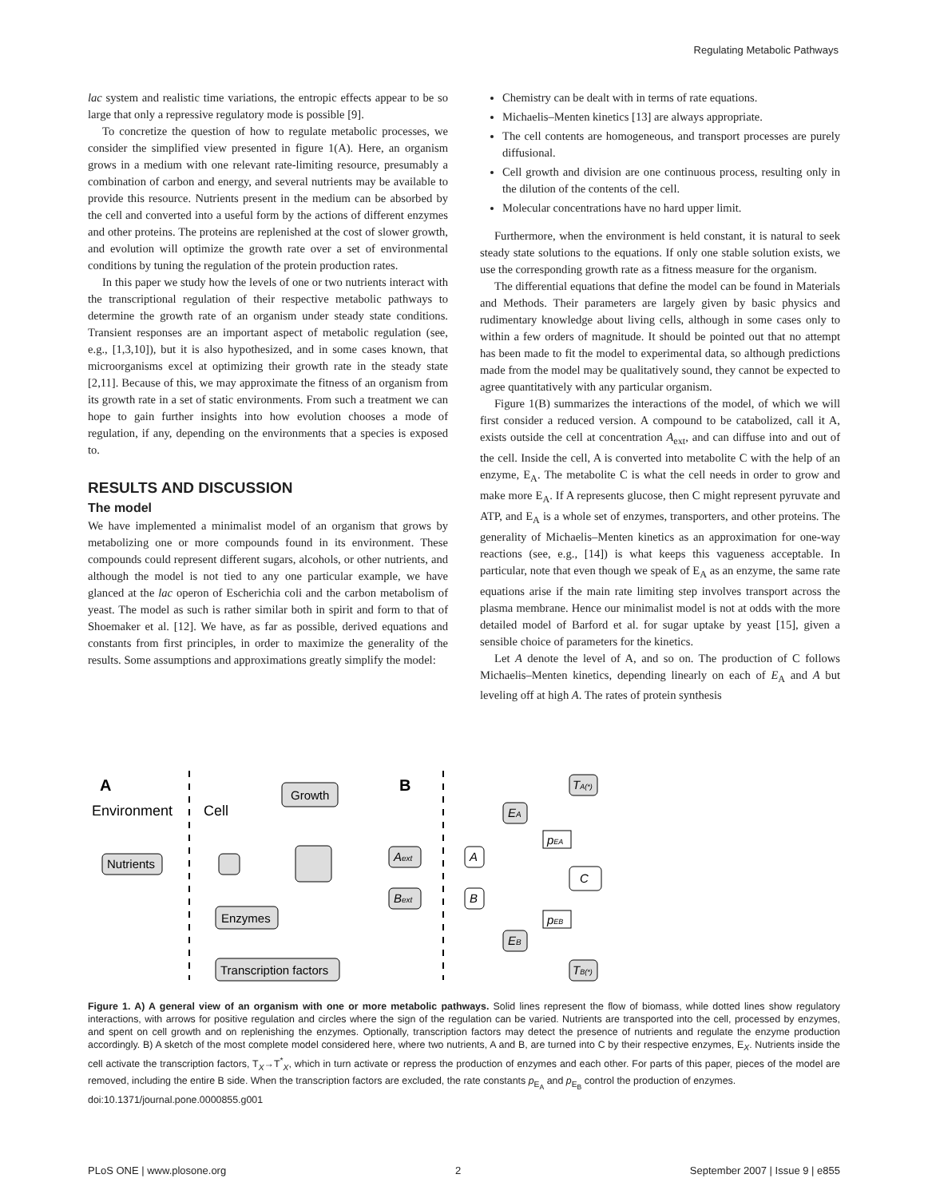Regulating Metabolic Pathways
lac system and realistic time variations, the entropic effects appear to be so large that only a repressive regulatory mode is possible [9].
To concretize the question of how to regulate metabolic processes, we consider the simplified view presented in figure 1(A). Here, an organism grows in a medium with one relevant rate-limiting resource, presumably a combination of carbon and energy, and several nutrients may be available to provide this resource. Nutrients present in the medium can be absorbed by the cell and converted into a useful form by the actions of different enzymes and other proteins. The proteins are replenished at the cost of slower growth, and evolution will optimize the growth rate over a set of environmental conditions by tuning the regulation of the protein production rates.
In this paper we study how the levels of one or two nutrients interact with the transcriptional regulation of their respective metabolic pathways to determine the growth rate of an organism under steady state conditions. Transient responses are an important aspect of metabolic regulation (see, e.g., [1,3,10]), but it is also hypothesized, and in some cases known, that microorganisms excel at optimizing their growth rate in the steady state [2,11]. Because of this, we may approximate the fitness of an organism from its growth rate in a set of static environments. From such a treatment we can hope to gain further insights into how evolution chooses a mode of regulation, if any, depending on the environments that a species is exposed to.
RESULTS AND DISCUSSION
The model
We have implemented a minimalist model of an organism that grows by metabolizing one or more compounds found in its environment. These compounds could represent different sugars, alcohols, or other nutrients, and although the model is not tied to any one particular example, we have glanced at the lac operon of Escherichia coli and the carbon metabolism of yeast. The model as such is rather similar both in spirit and form to that of Shoemaker et al. [12]. We have, as far as possible, derived equations and constants from first principles, in order to maximize the generality of the results. Some assumptions and approximations greatly simplify the model:
Chemistry can be dealt with in terms of rate equations.
Michaelis–Menten kinetics [13] are always appropriate.
The cell contents are homogeneous, and transport processes are purely diffusional.
Cell growth and division are one continuous process, resulting only in the dilution of the contents of the cell.
Molecular concentrations have no hard upper limit.
Furthermore, when the environment is held constant, it is natural to seek steady state solutions to the equations. If only one stable solution exists, we use the corresponding growth rate as a fitness measure for the organism.
The differential equations that define the model can be found in Materials and Methods. Their parameters are largely given by basic physics and rudimentary knowledge about living cells, although in some cases only to within a few orders of magnitude. It should be pointed out that no attempt has been made to fit the model to experimental data, so although predictions made from the model may be qualitatively sound, they cannot be expected to agree quantitatively with any particular organism.
Figure 1(B) summarizes the interactions of the model, of which we will first consider a reduced version. A compound to be catabolized, call it A, exists outside the cell at concentration A<sub>ext</sub>, and can diffuse into and out of the cell. Inside the cell, A is converted into metabolite C with the help of an enzyme, E<sub>A</sub>. The metabolite C is what the cell needs in order to grow and make more E<sub>A</sub>. If A represents glucose, then C might represent pyruvate and ATP, and E<sub>A</sub> is a whole set of enzymes, transporters, and other proteins. The generality of Michaelis–Menten kinetics as an approximation for one-way reactions (see, e.g., [14]) is what keeps this vagueness acceptable. In particular, note that even though we speak of E<sub>A</sub> as an enzyme, the same rate equations arise if the main rate limiting step involves transport across the plasma membrane. Hence our minimalist model is not at odds with the more detailed model of Barford et al. for sugar uptake by yeast [15], given a sensible choice of parameters for the kinetics.
Let A denote the level of A, and so on. The production of C follows Michaelis–Menten kinetics, depending linearly on each of E<sub>A</sub> and A but leveling off at high A. The rates of protein synthesis
A
Environment
Cell
Growth
Nutrients
Enzymes
Transcription factors
B
Aext
Bext
A
B
C
EA
EB
pEA
pEB
TA(*)
TB(*)
Figure 1. A) A general view of an organism with one or more metabolic pathways. Solid lines represent the flow of biomass, while dotted lines show regulatory interactions, with arrows for positive regulation and circles where the sign of the regulation can be varied. Nutrients are transported into the cell, processed by enzymes, and spent on cell growth and on replenishing the enzymes. Optionally, transcription factors may detect the presence of nutrients and regulate the enzyme production accordingly. B) A sketch of the most complete model considered here, where two nutrients, A and B, are turned into C by their respective enzymes, E<sub>X</sub>. Nutrients inside the cell activate the transcription factors, T<sub>X</sub>→T<sup>*</sup><sub>X</sub>, which in turn activate or repress the production of enzymes and each other. For parts of this paper, pieces of the model are removed, including the entire B side. When the transcription factors are excluded, the rate constants p<sub>E<sub>A</sub></sub> and p<sub>E<sub>B</sub></sub> control the production of enzymes.
doi:10.1371/journal.pone.0000855.g001
PLoS ONE | www.plosone.org 2 September 2007 | Issue 9 | e855